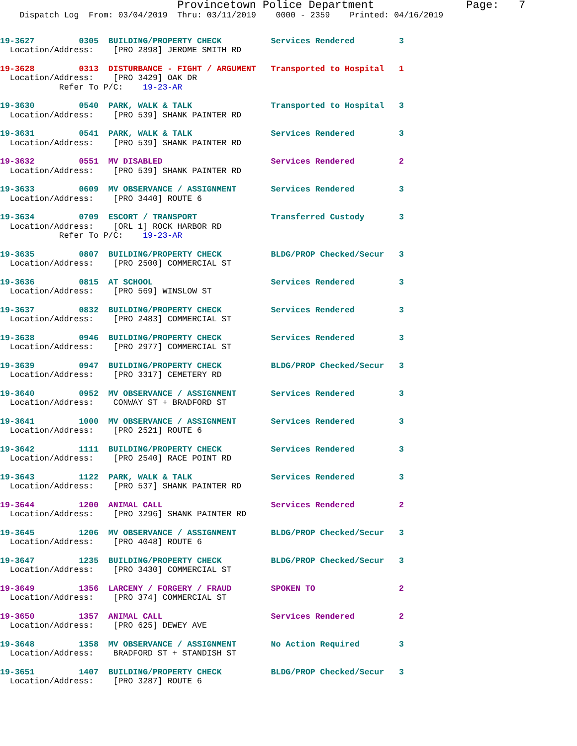Provincetown Police Department              Page:   7
    Dispatch Log  From: 03/04/2019  Thru: 03/11/2019    0000 - 2359    Printed: 04/16/2019
19-3627         0305  BUILDING/PROPERTY CHECK          Services Rendered         3
  Location/Address:    [PRO 2898] JEROME SMITH RD
19-3628         0313  DISTURBANCE - FIGHT / ARGUMENT   Transported to Hospital   1
  Location/Address:    [PRO 3429] OAK DR
            Refer To P/C:    19-23-AR
19-3630         0540  PARK, WALK & TALK                Transported to Hospital   3
  Location/Address:    [PRO 539] SHANK PAINTER RD
19-3631         0541  PARK, WALK & TALK                Services Rendered         3
  Location/Address:    [PRO 539] SHANK PAINTER RD
19-3632         0551  MV DISABLED                      Services Rendered         2
  Location/Address:    [PRO 539] SHANK PAINTER RD
19-3633         0609  MV OBSERVANCE / ASSIGNMENT       Services Rendered         3
  Location/Address:    [PRO 3440] ROUTE 6
19-3634         0709  ESCORT / TRANSPORT               Transferred Custody       3
  Location/Address:    [ORL 1] ROCK HARBOR RD
            Refer To P/C:    19-23-AR
19-3635         0807  BUILDING/PROPERTY CHECK          BLDG/PROP Checked/Secur   3
  Location/Address:    [PRO 2500] COMMERCIAL ST
19-3636         0815  AT SCHOOL                        Services Rendered         3
  Location/Address:    [PRO 569] WINSLOW ST
19-3637         0832  BUILDING/PROPERTY CHECK          Services Rendered         3
  Location/Address:    [PRO 2483] COMMERCIAL ST
19-3638         0946  BUILDING/PROPERTY CHECK          Services Rendered         3
  Location/Address:    [PRO 2977] COMMERCIAL ST
19-3639         0947  BUILDING/PROPERTY CHECK          BLDG/PROP Checked/Secur   3
  Location/Address:    [PRO 3317] CEMETERY RD
19-3640         0952  MV OBSERVANCE / ASSIGNMENT       Services Rendered         3
  Location/Address:    CONWAY ST + BRADFORD ST
19-3641         1000  MV OBSERVANCE / ASSIGNMENT       Services Rendered         3
  Location/Address:    [PRO 2521] ROUTE 6
19-3642         1111  BUILDING/PROPERTY CHECK          Services Rendered         3
  Location/Address:    [PRO 2540] RACE POINT RD
19-3643         1122  PARK, WALK & TALK                Services Rendered         3
  Location/Address:    [PRO 537] SHANK PAINTER RD
19-3644         1200  ANIMAL CALL                      Services Rendered         2
  Location/Address:    [PRO 3296] SHANK PAINTER RD
19-3645         1206  MV OBSERVANCE / ASSIGNMENT       BLDG/PROP Checked/Secur   3
  Location/Address:    [PRO 4048] ROUTE 6
19-3647         1235  BUILDING/PROPERTY CHECK          BLDG/PROP Checked/Secur   3
  Location/Address:    [PRO 3430] COMMERCIAL ST
19-3649         1356  LARCENY / FORGERY / FRAUD        SPOKEN TO                 2
  Location/Address:    [PRO 374] COMMERCIAL ST
19-3650         1357  ANIMAL CALL                      Services Rendered         2
  Location/Address:    [PRO 625] DEWEY AVE
19-3648         1358  MV OBSERVANCE / ASSIGNMENT       No Action Required        3
  Location/Address:    BRADFORD ST + STANDISH ST
19-3651         1407  BUILDING/PROPERTY CHECK          BLDG/PROP Checked/Secur   3
  Location/Address:    [PRO 3287] ROUTE 6